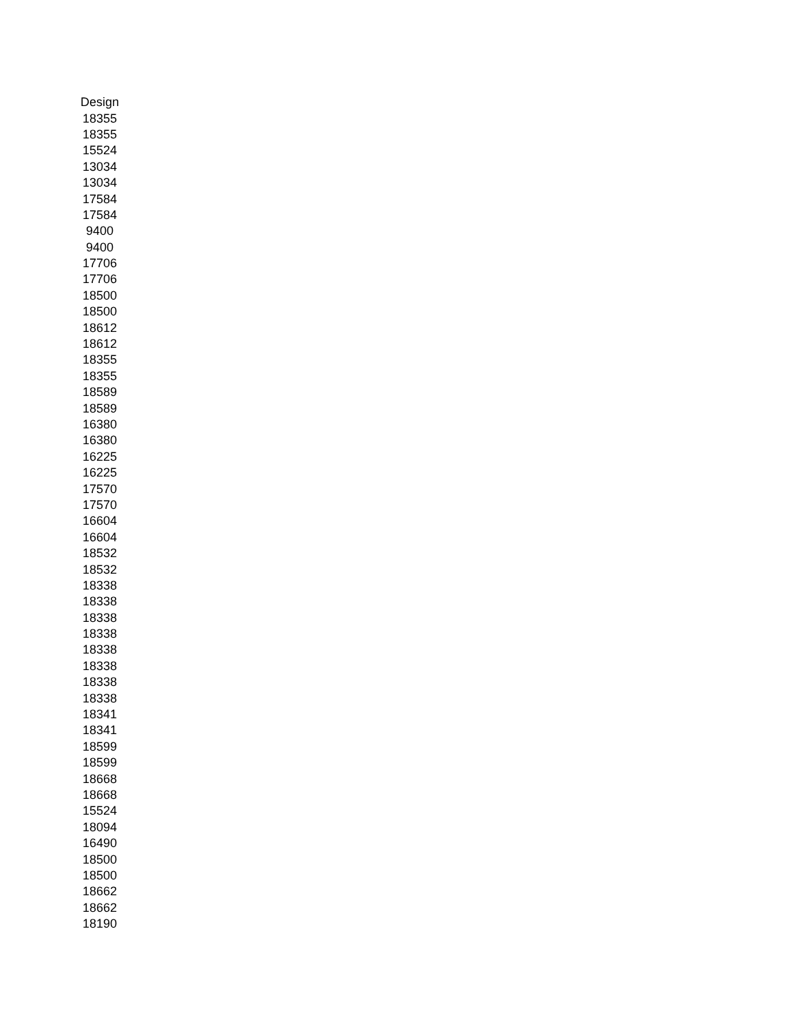| Design |
| --- |
| 18355 |
| 18355 |
| 15524 |
| 13034 |
| 13034 |
| 17584 |
| 17584 |
| 9400 |
| 9400 |
| 17706 |
| 17706 |
| 18500 |
| 18500 |
| 18612 |
| 18612 |
| 18355 |
| 18355 |
| 18589 |
| 18589 |
| 16380 |
| 16380 |
| 16225 |
| 16225 |
| 17570 |
| 17570 |
| 16604 |
| 16604 |
| 18532 |
| 18532 |
| 18338 |
| 18338 |
| 18338 |
| 18338 |
| 18338 |
| 18338 |
| 18338 |
| 18338 |
| 18341 |
| 18341 |
| 18599 |
| 18599 |
| 18668 |
| 18668 |
| 15524 |
| 18094 |
| 16490 |
| 18500 |
| 18500 |
| 18662 |
| 18662 |
| 18190 |